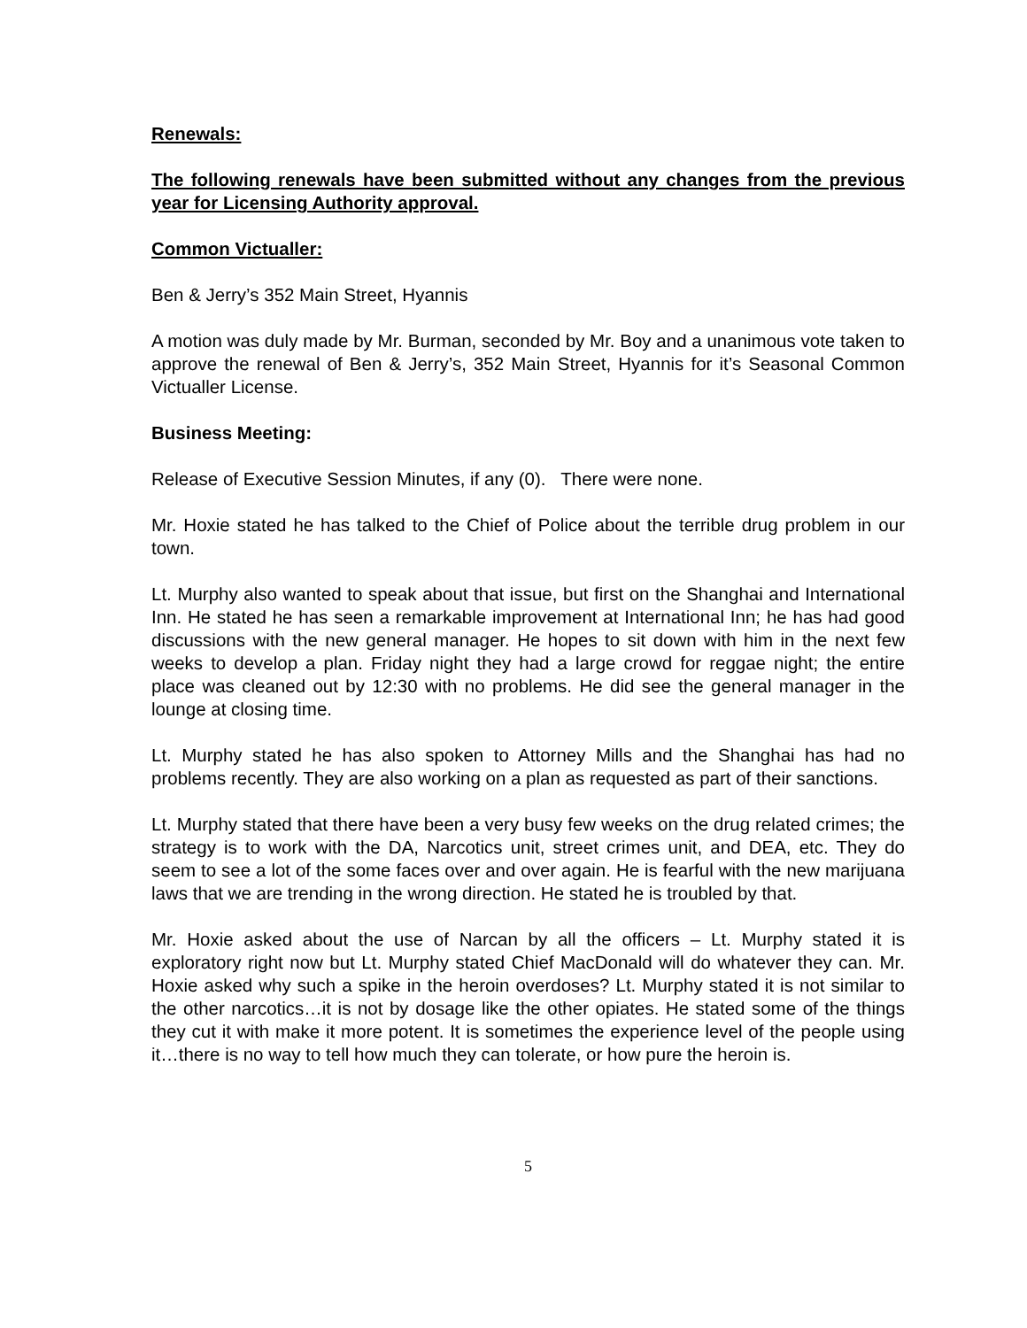Renewals:
The following renewals have been submitted without any changes from the previous year for Licensing Authority approval.
Common Victualler:
Ben & Jerry’s 352 Main Street, Hyannis
A motion was duly made by Mr. Burman, seconded by Mr. Boy and a unanimous vote taken to approve the renewal of Ben & Jerry’s, 352 Main Street, Hyannis for it’s Seasonal Common Victualler License.
Business Meeting:
Release of Executive Session Minutes, if any (0). There were none.
Mr. Hoxie stated he has talked to the Chief of Police about the terrible drug problem in our town.
Lt. Murphy also wanted to speak about that issue, but first on the Shanghai and International Inn. He stated he has seen a remarkable improvement at International Inn; he has had good discussions with the new general manager. He hopes to sit down with him in the next few weeks to develop a plan. Friday night they had a large crowd for reggae night; the entire place was cleaned out by 12:30 with no problems. He did see the general manager in the lounge at closing time.
Lt. Murphy stated he has also spoken to Attorney Mills and the Shanghai has had no problems recently. They are also working on a plan as requested as part of their sanctions.
Lt. Murphy stated that there have been a very busy few weeks on the drug related crimes; the strategy is to work with the DA, Narcotics unit, street crimes unit, and DEA, etc. They do seem to see a lot of the some faces over and over again. He is fearful with the new marijuana laws that we are trending in the wrong direction. He stated he is troubled by that.
Mr. Hoxie asked about the use of Narcan by all the officers – Lt. Murphy stated it is exploratory right now but Lt. Murphy stated Chief MacDonald will do whatever they can. Mr. Hoxie asked why such a spike in the heroin overdoses? Lt. Murphy stated it is not similar to the other narcotics…it is not by dosage like the other opiates. He stated some of the things they cut it with make it more potent. It is sometimes the experience level of the people using it…there is no way to tell how much they can tolerate, or how pure the heroin is.
5